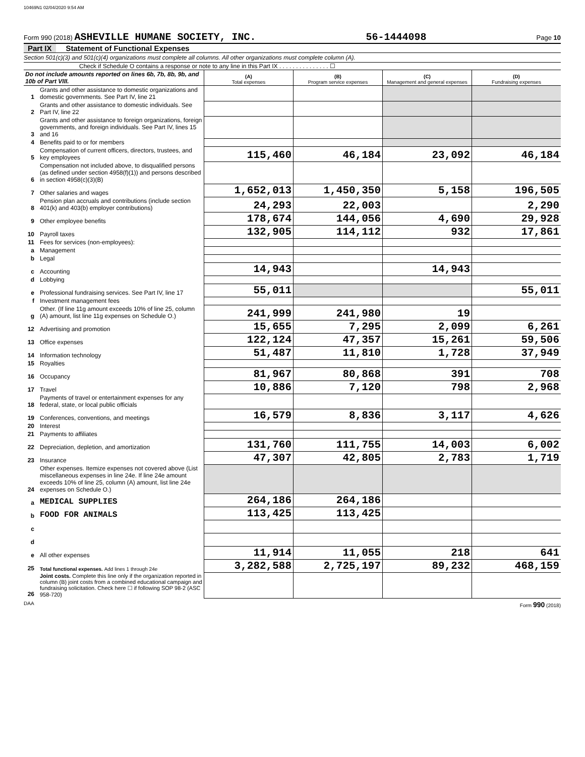10469N1 02/04/2020 9:54 AM
Form 990 (2018) ASHEVILLE HUMANE SOCIETY, INC. 56-1444098 Page 10
Part IX Statement of Functional Expenses
Section 501(c)(3) and 501(c)(4) organizations must complete all columns. All other organizations must complete column (A).
Check if Schedule O contains a response or note to any line in this Part IX . . . . . . . . . . . . . . . ☐
| Do not include amounts reported on lines 6b, 7b, 8b, 9b, and 10b of Part VIII. | | (A) Total expenses | (B) Program service expenses | (C) Management and general expenses | (D) Fundraising expenses |
| --- | --- | --- | --- | --- | --- |
| 1 | Grants and other assistance to domestic organizations and domestic governments. See Part IV, line 21 | | | | |
| 2 | Grants and other assistance to domestic individuals. See Part IV, line 22 | | | | |
| 3 | Grants and other assistance to foreign organizations, foreign governments, and foreign individuals. See Part IV, lines 15 and 16 | | | | |
| 4 | Benefits paid to or for members | | | | |
| 5 | Compensation of current officers, directors, trustees, and key employees | 115,460 | 46,184 | 23,092 | 46,184 |
| 6 | Compensation not included above, to disqualified persons (as defined under section 4958(f)(1)) and persons described in section 4958(c)(3)(B) | | | | |
| 7 | Other salaries and wages | 1,652,013 | 1,450,350 | 5,158 | 196,505 |
| 8 | Pension plan accruals and contributions (include section 401(k) and 403(b) employer contributions) | 24,293 | 22,003 | | 2,290 |
| 9 | Other employee benefits | 178,674 | 144,056 | 4,690 | 29,928 |
| 10 | Payroll taxes | 132,905 | 114,112 | 932 | 17,861 |
| 11 | Fees for services (non-employees): | | | | |
| a | Management | | | | |
| b | Legal | | | | |
| c | Accounting | 14,943 | | 14,943 | |
| d | Lobbying | | | | |
| e | Professional fundraising services. See Part IV, line 17 | 55,011 | | | 55,011 |
| f | Investment management fees | | | | |
| g | Other. (If line 11g amount exceeds 10% of line 25, column (A) amount, list line 11g expenses on Schedule O.) | 241,999 | 241,980 | 19 | |
| 12 | Advertising and promotion | 15,655 | 7,295 | 2,099 | 6,261 |
| 13 | Office expenses | 122,124 | 47,357 | 15,261 | 59,506 |
| 14 | Information technology | 51,487 | 11,810 | 1,728 | 37,949 |
| 15 | Royalties | | | | |
| 16 | Occupancy | 81,967 | 80,868 | 391 | 708 |
| 17 | Travel | 10,886 | 7,120 | 798 | 2,968 |
| 18 | Payments of travel or entertainment expenses for any federal, state, or local public officials | | | | |
| 19 | Conferences, conventions, and meetings | 16,579 | 8,836 | 3,117 | 4,626 |
| 20 | Interest | | | | |
| 21 | Payments to affiliates | | | | |
| 22 | Depreciation, depletion, and amortization | 131,760 | 111,755 | 14,003 | 6,002 |
| 23 | Insurance | 47,307 | 42,805 | 2,783 | 1,719 |
| 24 | Other expenses. Itemize expenses not covered above (List miscellaneous expenses in line 24e. If line 24e amount exceeds 10% of line 25, column (A) amount, list line 24e expenses on Schedule O.) | | | | |
| a | MEDICAL SUPPLIES | 264,186 | 264,186 | | |
| b | FOOD FOR ANIMALS | 113,425 | 113,425 | | |
| c | | | | | |
| d | | | | | |
| e | All other expenses | 11,914 | 11,055 | 218 | 641 |
| 25 | Total functional expenses. Add lines 1 through 24e | 3,282,588 | 2,725,197 | 89,232 | 468,159 |
| 26 | Joint costs. Complete this line only if the organization reported in column (B) joint costs from a combined educational campaign and fundraising solicitation. Check here ☐ if following SOP 98-2 (ASC 958-720) | | | | |
DAA Form 990 (2018)